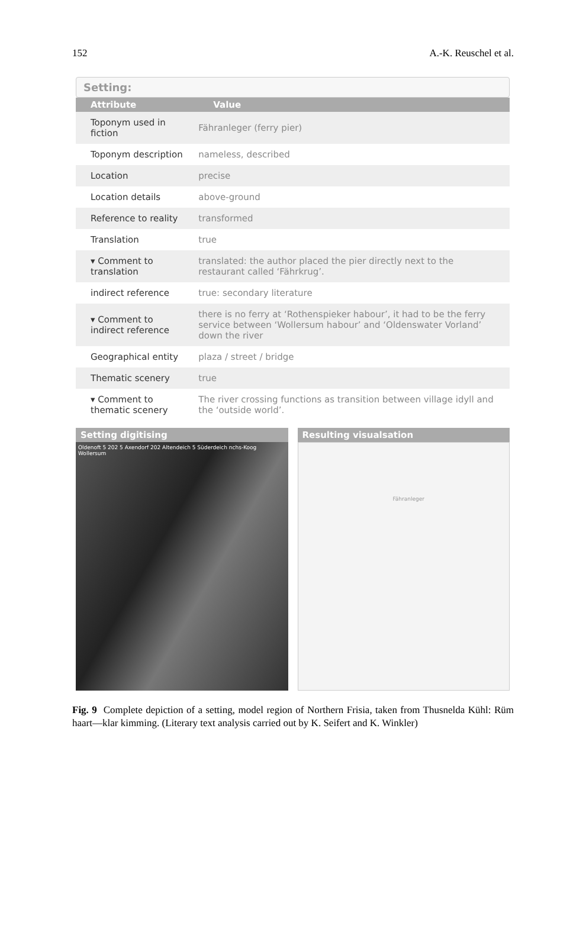152 A.-K. Reuschel et al.
Setting:
| Attribute | Value |
| --- | --- |
| Toponym used in fiction | Fähranleger (ferry pier) |
| Toponym description | nameless, described |
| Location | precise |
| Location details | above-ground |
| Reference to reality | transformed |
| Translation | true |
| ▾ Comment to translation | translated: the author placed the pier directly next to the restaurant called ‘Fährkrug’. |
| indirect reference | true: secondary literature |
| ▾ Comment to indirect reference | there is no ferry at ‘Rothenspieker habour’, it had to be the ferry service between ‘Wollersum habour’ and ‘Oldenswater Vorland’ down the river |
| Geographical entity | plaza / street / bridge |
| Thematic scenery | true |
| ▾ Comment to thematic scenery | The river crossing functions as transition between village idyll and the ‘outside world’. |
Setting digitising
Oldenoft 5 202 5 Axendorf 202 Altendeich 5 Süderdeich nchs-Koog Wollersum
Resulting visualsation
Fähranleger
Fig. 9 Complete depiction of a setting, model region of Northern Frisia, taken from Thusnelda Kühl: Rüm haart—klar kimming. (Literary text analysis carried out by K. Seifert and K. Winkler)